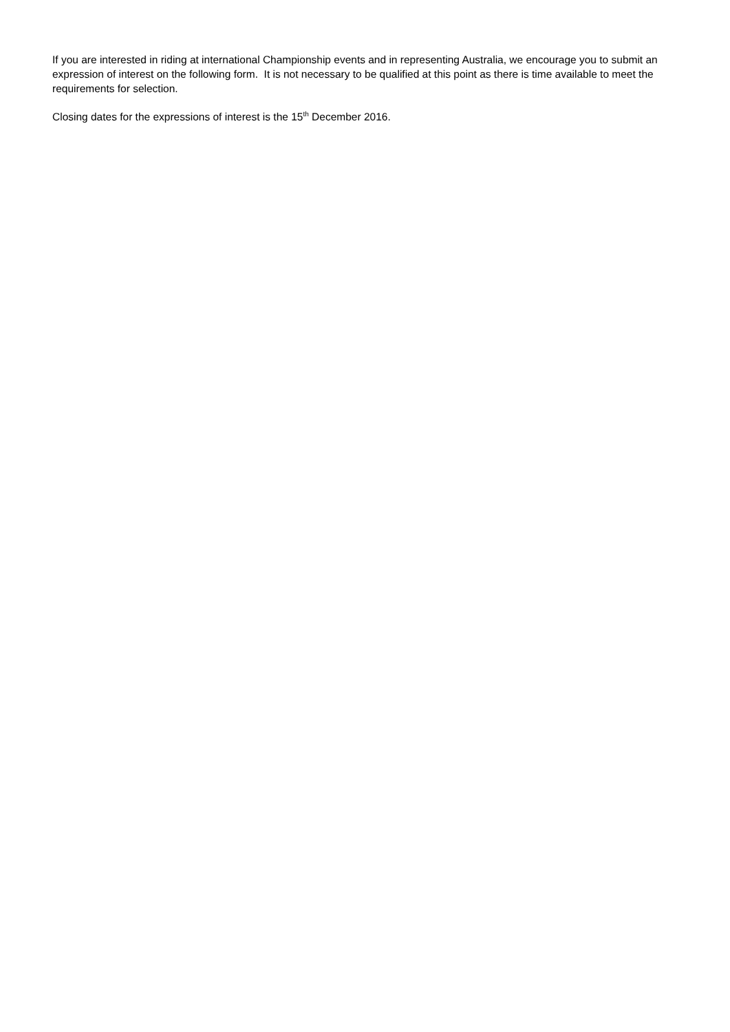If you are interested in riding at international Championship events and in representing Australia, we encourage you to submit an expression of interest on the following form. It is not necessary to be qualified at this point as there is time available to meet the requirements for selection.
Closing dates for the expressions of interest is the 15<sup>th</sup> December 2016.